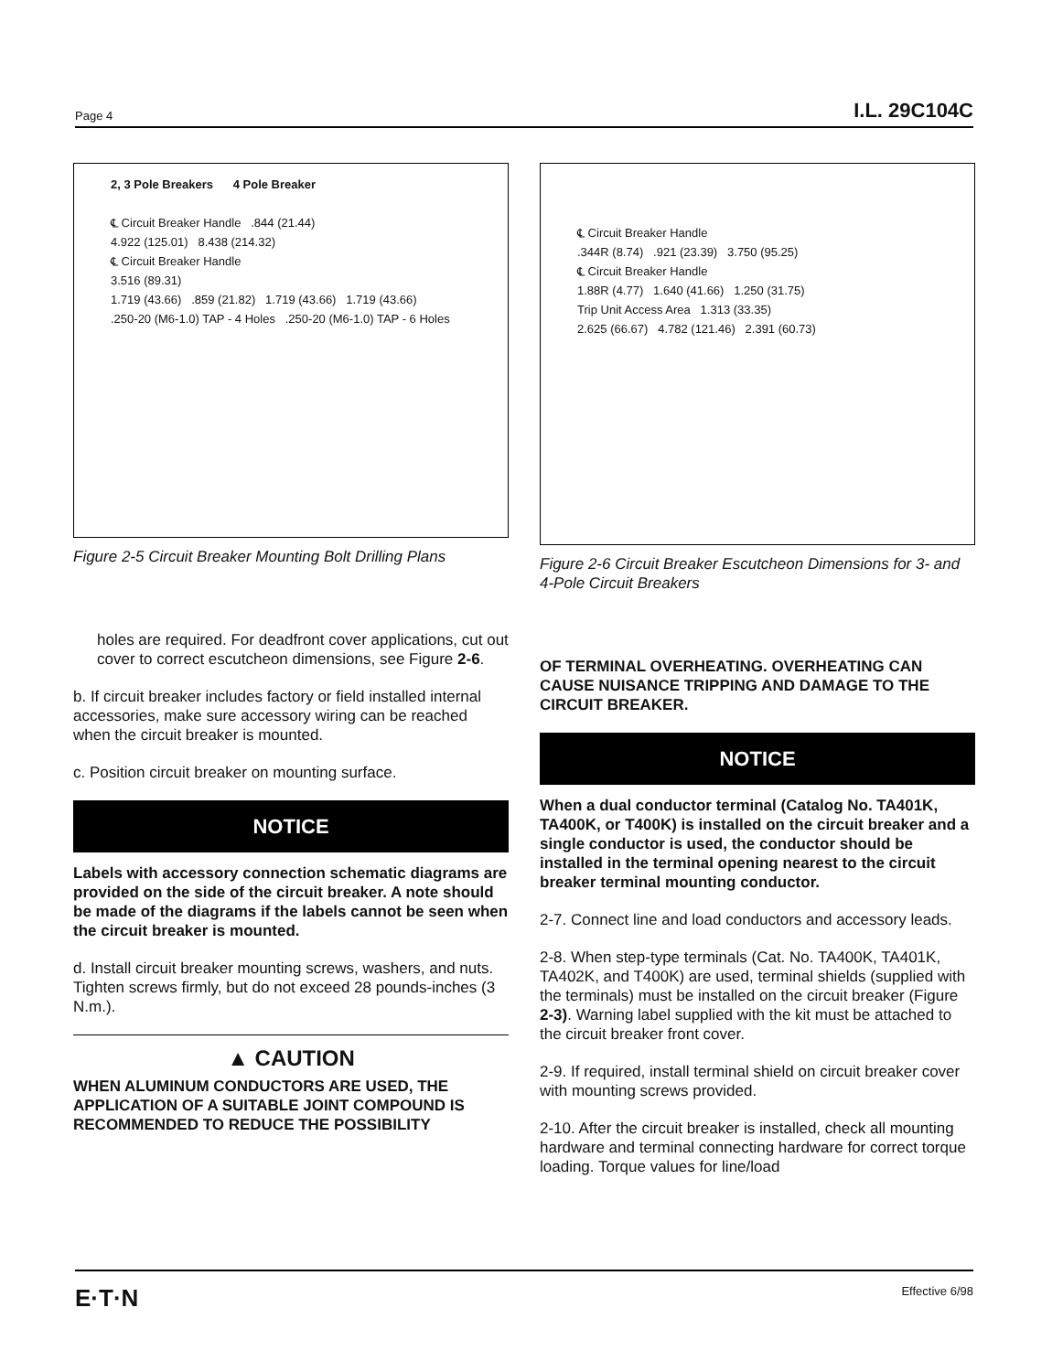Page 4 I.L. 29C104C
2, 3 Pole Breakers 4 Pole Breaker
℄ Circuit Breaker Handle .844 (21.44)
4.922 (125.01) 8.438 (214.32)
℄ Circuit Breaker Handle
3.516 (89.31)
1.719 (43.66) .859 (21.82) 1.719 (43.66) 1.719 (43.66)
.250-20 (M6-1.0) TAP - 4 Holes .250-20 (M6-1.0) TAP - 6 Holes
Figure 2-5 Circuit Breaker Mounting Bolt Drilling Plans
holes are required. For deadfront cover applications, cut out cover to correct escutcheon dimensions, see Figure 2-6.
b. If circuit breaker includes factory or field installed internal accessories, make sure accessory wiring can be reached when the circuit breaker is mounted.
c. Position circuit breaker on mounting surface.
NOTICE
Labels with accessory connection schematic diagrams are provided on the side of the circuit breaker. A note should be made of the diagrams if the labels cannot be seen when the circuit breaker is mounted.
d. Install circuit breaker mounting screws, washers, and nuts. Tighten screws firmly, but do not exceed 28 pounds-inches (3 N.m.).
▲ CAUTION
WHEN ALUMINUM CONDUCTORS ARE USED, THE APPLICATION OF A SUITABLE JOINT COMPOUND IS RECOMMENDED TO REDUCE THE POSSIBILITY
℄ Circuit Breaker Handle
.344R (8.74) .921 (23.39) 3.750 (95.25)
℄ Circuit Breaker Handle
1.88R (4.77) 1.640 (41.66) 1.250 (31.75)
Trip Unit Access Area 1.313 (33.35)
2.625 (66.67) 4.782 (121.46) 2.391 (60.73)
Figure 2-6 Circuit Breaker Escutcheon Dimensions for 3- and 4-Pole Circuit Breakers
OF TERMINAL OVERHEATING. OVERHEATING CAN CAUSE NUISANCE TRIPPING AND DAMAGE TO THE CIRCUIT BREAKER.
NOTICE
When a dual conductor terminal (Catalog No. TA401K, TA400K, or T400K) is installed on the circuit breaker and a single conductor is used, the conductor should be installed in the terminal opening nearest to the circuit breaker terminal mounting conductor.
2-7. Connect line and load conductors and accessory leads.
2-8. When step-type terminals (Cat. No. TA400K, TA401K, TA402K, and T400K) are used, terminal shields (supplied with the terminals) must be installed on the circuit breaker (Figure 2-3). Warning label supplied with the kit must be attached to the circuit breaker front cover.
2-9. If required, install terminal shield on circuit breaker cover with mounting screws provided.
2-10. After the circuit breaker is installed, check all mounting hardware and terminal connecting hardware for correct torque loading. Torque values for line/load
E·T·N Effective 6/98